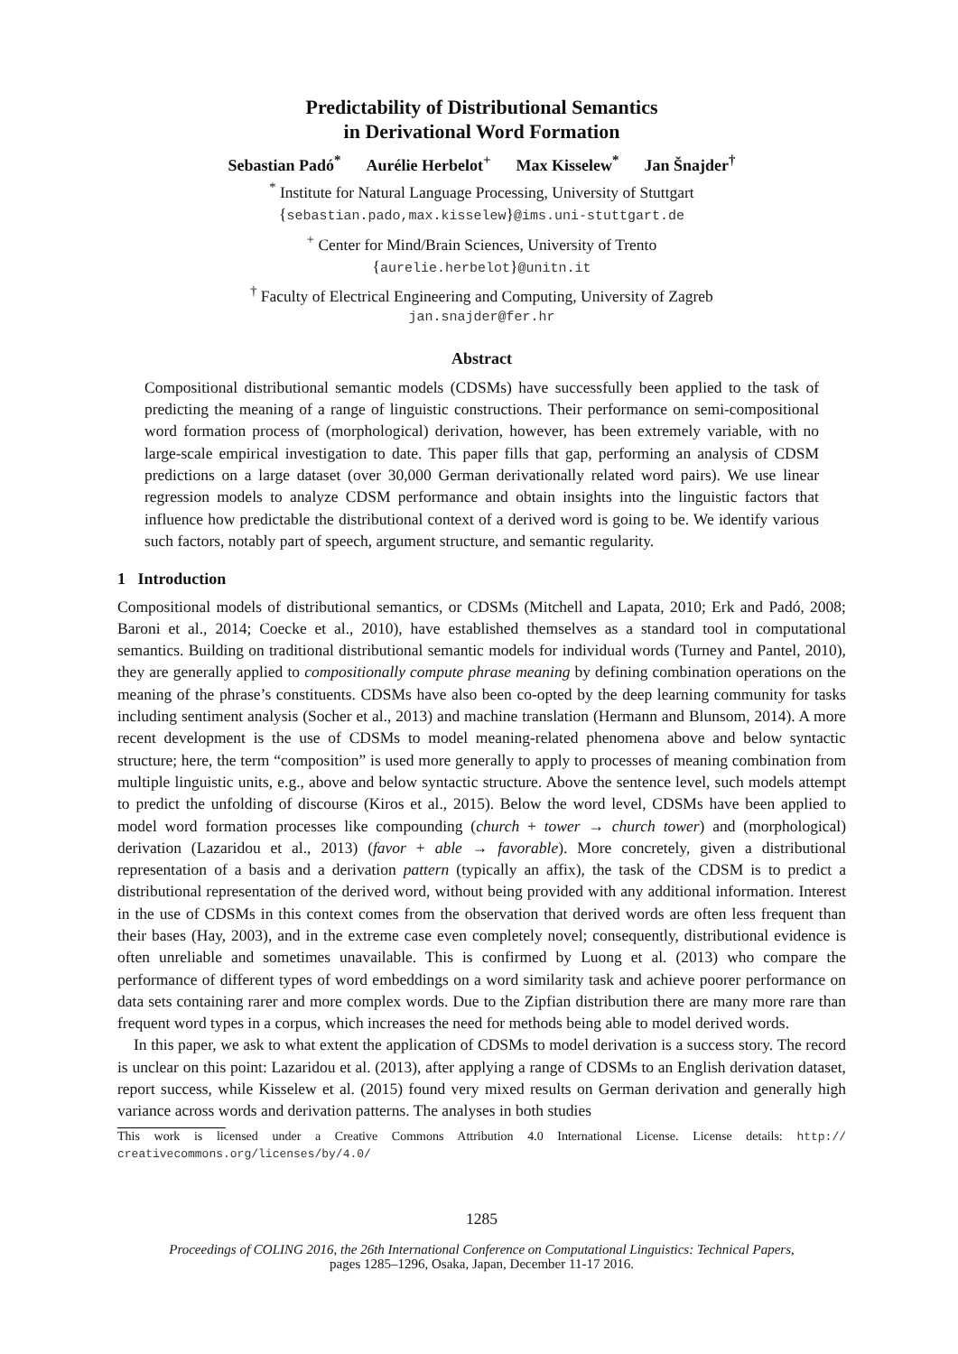Predictability of Distributional Semantics
in Derivational Word Formation
Sebastian Padó<sup>*</sup> Aurélie Herbelot<sup>+</sup> Max Kisselew<sup>*</sup> Jan Šnajder<sup>†</sup>
<sup>*</sup> Institute for Natural Language Processing, University of Stuttgart
{sebastian.pado,max.kisselew}@ims.uni-stuttgart.de
<sup>+</sup> Center for Mind/Brain Sciences, University of Trento
{aurelie.herbelot}@unitn.it
<sup>†</sup> Faculty of Electrical Engineering and Computing, University of Zagreb
jan.snajder@fer.hr
Abstract
Compositional distributional semantic models (CDSMs) have successfully been applied to the task of predicting the meaning of a range of linguistic constructions. Their performance on semi-compositional word formation process of (morphological) derivation, however, has been extremely variable, with no large-scale empirical investigation to date. This paper fills that gap, performing an analysis of CDSM predictions on a large dataset (over 30,000 German derivationally related word pairs). We use linear regression models to analyze CDSM performance and obtain insights into the linguistic factors that influence how predictable the distributional context of a derived word is going to be. We identify various such factors, notably part of speech, argument structure, and semantic regularity.
1 Introduction
Compositional models of distributional semantics, or CDSMs (Mitchell and Lapata, 2010; Erk and Padó, 2008; Baroni et al., 2014; Coecke et al., 2010), have established themselves as a standard tool in computational semantics. Building on traditional distributional semantic models for individual words (Turney and Pantel, 2010), they are generally applied to compositionally compute phrase meaning by defining combination operations on the meaning of the phrase’s constituents. CDSMs have also been co-opted by the deep learning community for tasks including sentiment analysis (Socher et al., 2013) and machine translation (Hermann and Blunsom, 2014). A more recent development is the use of CDSMs to model meaning-related phenomena above and below syntactic structure; here, the term “composition” is used more generally to apply to processes of meaning combination from multiple linguistic units, e.g., above and below syntactic structure. Above the sentence level, such models attempt to predict the unfolding of discourse (Kiros et al., 2015). Below the word level, CDSMs have been applied to model word formation processes like compounding (church + tower → church tower) and (morphological) derivation (Lazaridou et al., 2013) (favor + able → favorable). More concretely, given a distributional representation of a basis and a derivation pattern (typically an affix), the task of the CDSM is to predict a distributional representation of the derived word, without being provided with any additional information. Interest in the use of CDSMs in this context comes from the observation that derived words are often less frequent than their bases (Hay, 2003), and in the extreme case even completely novel; consequently, distributional evidence is often unreliable and sometimes unavailable. This is confirmed by Luong et al. (2013) who compare the performance of different types of word embeddings on a word similarity task and achieve poorer performance on data sets containing rarer and more complex words. Due to the Zipfian distribution there are many more rare than frequent word types in a corpus, which increases the need for methods being able to model derived words.
In this paper, we ask to what extent the application of CDSMs to model derivation is a success story. The record is unclear on this point: Lazaridou et al. (2013), after applying a range of CDSMs to an English derivation dataset, report success, while Kisselew et al. (2015) found very mixed results on German derivation and generally high variance across words and derivation patterns. The analyses in both studies
This work is licensed under a Creative Commons Attribution 4.0 International License. License details: http:// creativecommons.org/licenses/by/4.0/
1285
Proceedings of COLING 2016, the 26th International Conference on Computational Linguistics: Technical Papers,
pages 1285–1296, Osaka, Japan, December 11-17 2016.